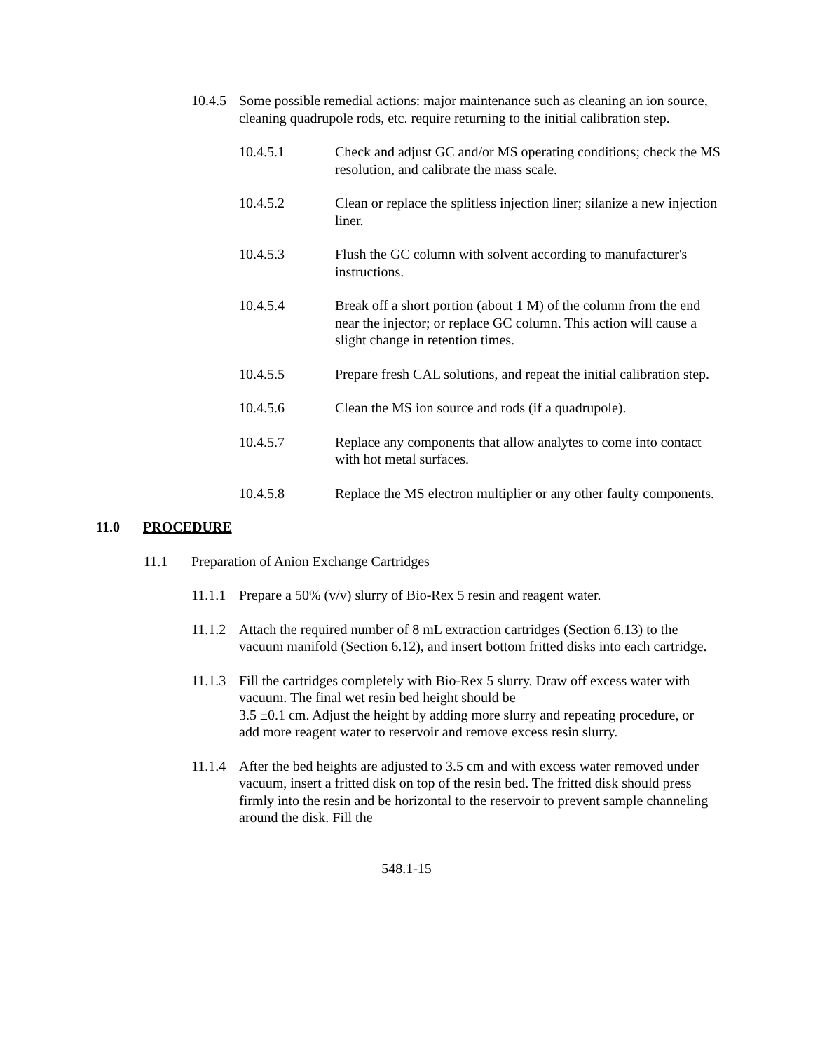10.4.5
Some possible remedial actions: major maintenance such as cleaning an ion source, cleaning quadrupole rods, etc. require returning to the initial calibration step.
10.4.5.1 Check and adjust GC and/or MS operating conditions; check the MS resolution, and calibrate the mass scale.
10.4.5.2 Clean or replace the splitless injection liner; silanize a new injection liner.
10.4.5.3 Flush the GC column with solvent according to manufacturer's instructions.
10.4.5.4 Break off a short portion (about 1 M) of the column from the end near the injector; or replace GC column. This action will cause a slight change in retention times.
10.4.5.5 Prepare fresh CAL solutions, and repeat the initial calibration step.
10.4.5.6 Clean the MS ion source and rods (if a quadrupole).
10.4.5.7 Replace any components that allow analytes to come into contact with hot metal surfaces.
10.4.5.8 Replace the MS electron multiplier or any other faulty components.
11.0 PROCEDURE
11.1 Preparation of Anion Exchange Cartridges
11.1.1
Prepare a 50% (v/v) slurry of Bio-Rex 5 resin and reagent water.
11.1.2
Attach the required number of 8 mL extraction cartridges (Section 6.13) to the vacuum manifold (Section 6.12), and insert bottom fritted disks into each cartridge.
11.1.3
Fill the cartridges completely with Bio-Rex 5 slurry. Draw off excess water with vacuum. The final wet resin bed height should be
3.5 ±0.1 cm. Adjust the height by adding more slurry and repeating procedure, or add more reagent water to reservoir and remove excess resin slurry.
11.1.4
After the bed heights are adjusted to 3.5 cm and with excess water removed under vacuum, insert a fritted disk on top of the resin bed. The fritted disk should press firmly into the resin and be horizontal to the reservoir to prevent sample channeling around the disk. Fill the
548.1-15